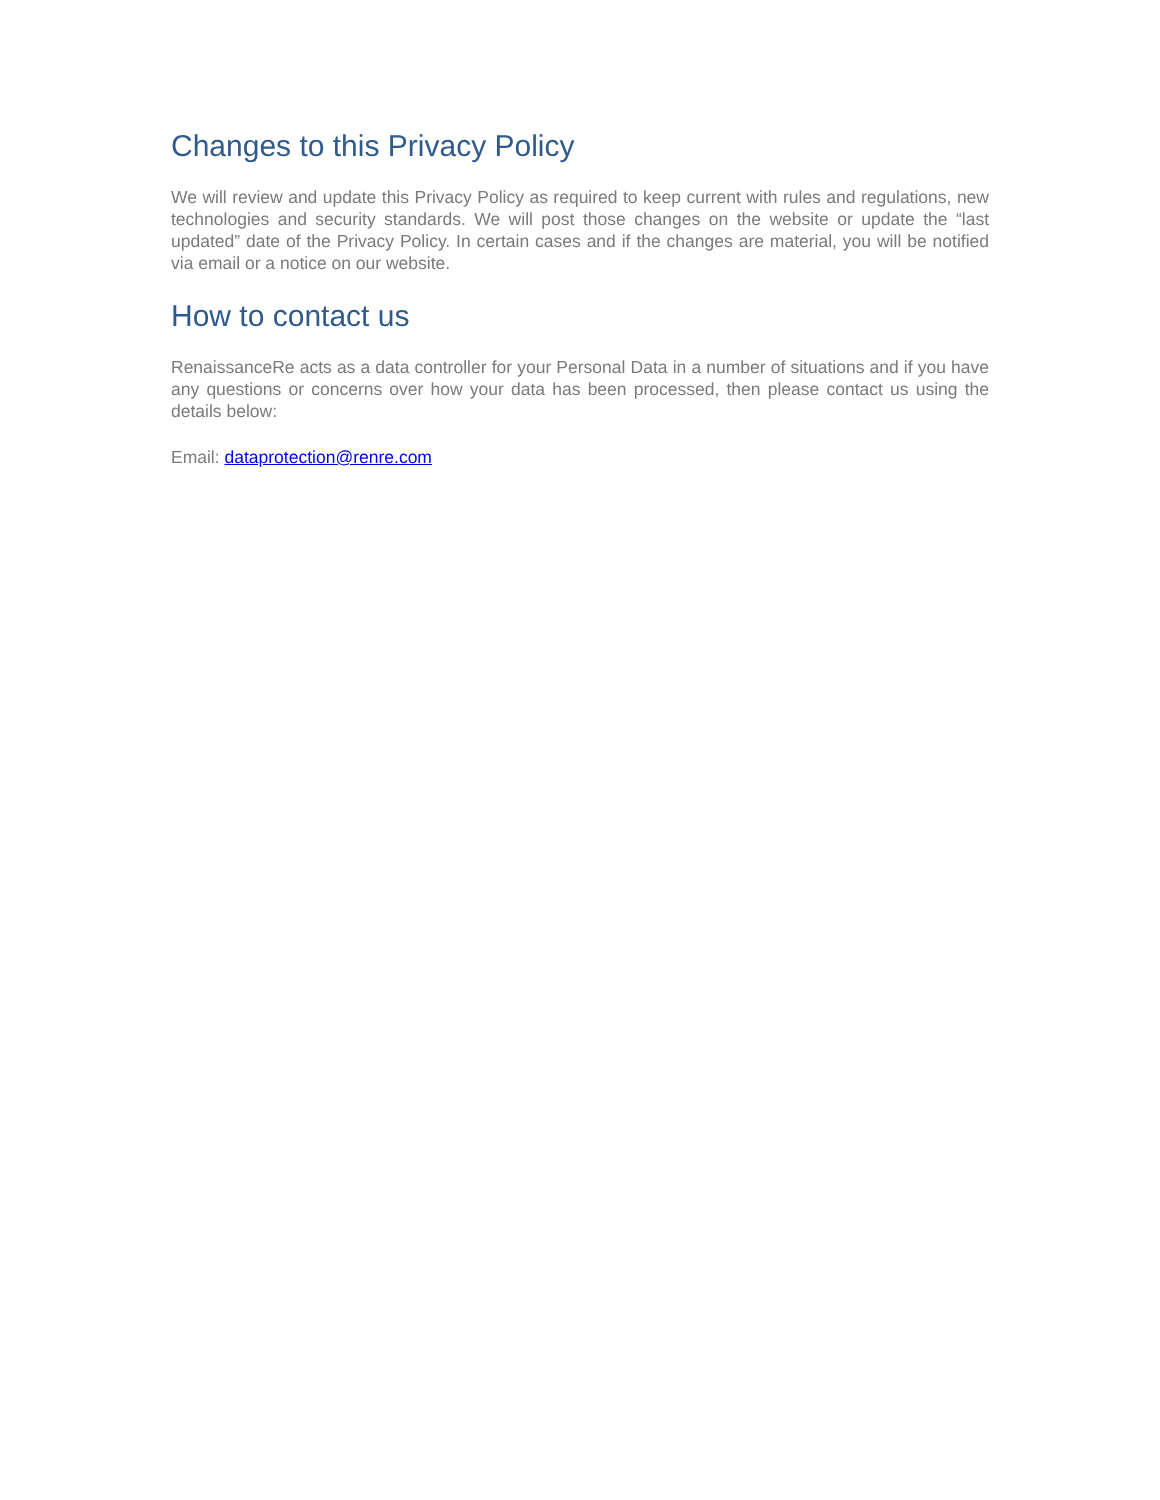Changes to this Privacy Policy
We will review and update this Privacy Policy as required to keep current with rules and regulations, new technologies and security standards. We will post those changes on the website or update the “last updated” date of the Privacy Policy. In certain cases and if the changes are material, you will be notified via email or a notice on our website.
How to contact us
RenaissanceRe acts as a data controller for your Personal Data in a number of situations and if you have any questions or concerns over how your data has been processed, then please contact us using the details below:
Email: dataprotection@renre.com